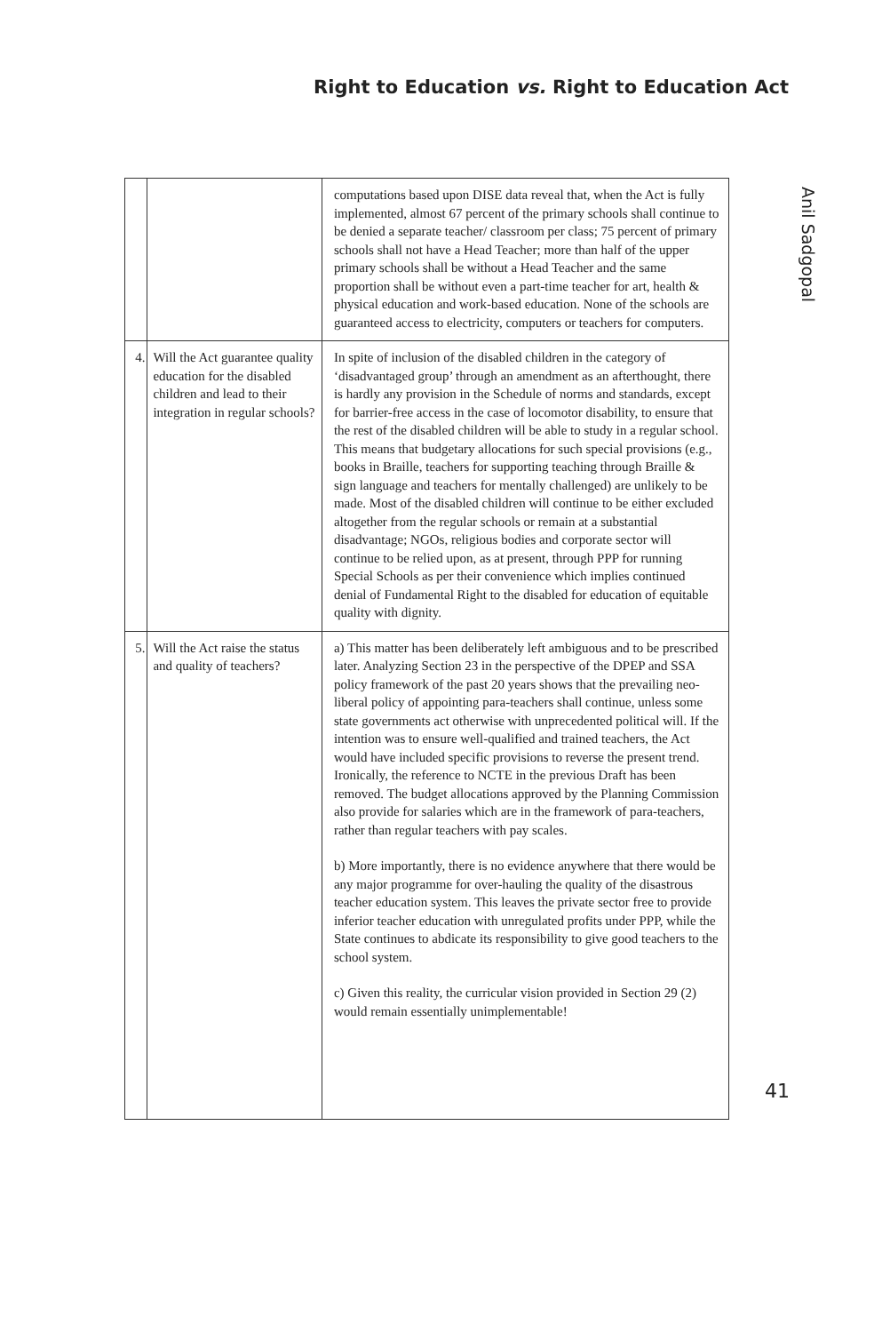Right to Education vs. Right to Education Act
| | | computations based upon DISE data reveal that, when the Act is fully implemented, almost 67 percent of the primary schools shall continue to be denied a separate teacher/ classroom per class; 75 percent of primary schools shall not have a Head Teacher; more than half of the upper primary schools shall be without a Head Teacher and the same proportion shall be without even a part-time teacher for art, health & physical education and work-based education. None of the schools are guaranteed access to electricity, computers or teachers for computers. |
| 4. | Will the Act guarantee quality education for the disabled children and lead to their integration in regular schools? | In spite of inclusion of the disabled children in the category of ‘disadvantaged group’ through an amendment as an afterthought, there is hardly any provision in the Schedule of norms and standards, except for barrier-free access in the case of locomotor disability, to ensure that the rest of the disabled children will be able to study in a regular school. This means that budgetary allocations for such special provisions (e.g., books in Braille, teachers for supporting teaching through Braille & sign language and teachers for mentally challenged) are unlikely to be made. Most of the disabled children will continue to be either excluded altogether from the regular schools or remain at a substantial disadvantage; NGOs, religious bodies and corporate sector will continue to be relied upon, as at present, through PPP for running Special Schools as per their convenience which implies continued denial of Fundamental Right to the disabled for education of equitable quality with dignity. |
| 5. | Will the Act raise the status and quality of teachers? | a) This matter has been deliberately left ambiguous and to be prescribed later. Analyzing Section 23 in the perspective of the DPEP and SSA policy framework of the past 20 years shows that the prevailing neo-liberal policy of appointing para-teachers shall continue, unless some state governments act otherwise with unprecedented political will. If the intention was to ensure well-qualified and trained teachers, the Act would have included specific provisions to reverse the present trend. Ironically, the reference to NCTE in the previous Draft has been removed. The budget allocations approved by the Planning Commission also provide for salaries which are in the framework of para-teachers, rather than regular teachers with pay scales. b) More importantly, there is no evidence anywhere that there would be any major programme for over-hauling the quality of the disastrous teacher education system. This leaves the private sector free to provide inferior teacher education with unregulated profits under PPP, while the State continues to abdicate its responsibility to give good teachers to the school system. c) Given this reality, the curricular vision provided in Section 29 (2) would remain essentially unimplementable! |
Anil Sadgopal
41